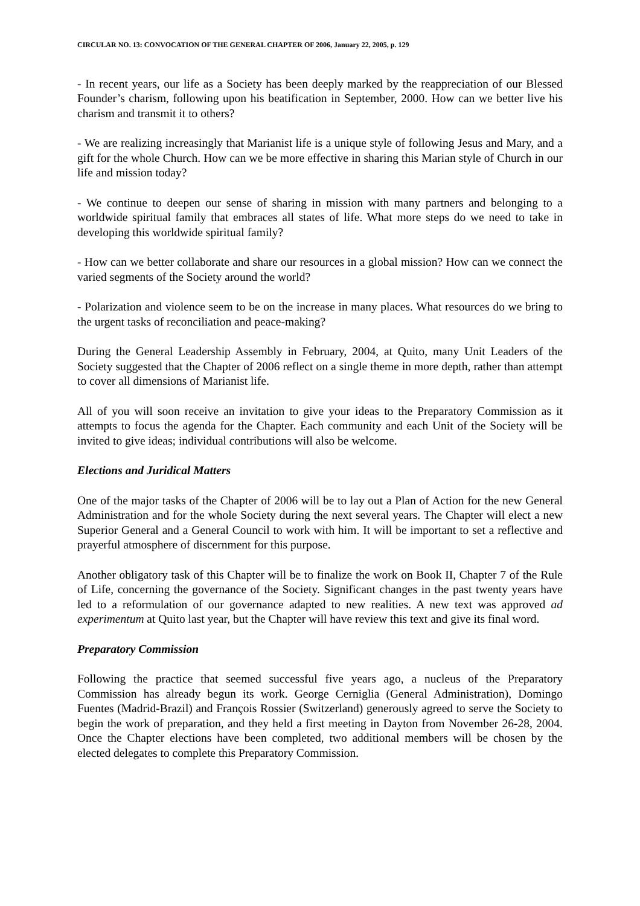CIRCULAR NO. 13: CONVOCATION OF THE GENERAL CHAPTER OF 2006, January 22, 2005, p. 129
- In recent years, our life as a Society has been deeply marked by the reappreciation of our Blessed Founder’s charism, following upon his beatification in September, 2000. How can we better live his charism and transmit it to others?
- We are realizing increasingly that Marianist life is a unique style of following Jesus and Mary, and a gift for the whole Church. How can we be more effective in sharing this Marian style of Church in our life and mission today?
- We continue to deepen our sense of sharing in mission with many partners and belonging to a worldwide spiritual family that embraces all states of life. What more steps do we need to take in developing this worldwide spiritual family?
- How can we better collaborate and share our resources in a global mission? How can we connect the varied segments of the Society around the world?
- Polarization and violence seem to be on the increase in many places. What resources do we bring to the urgent tasks of reconciliation and peace-making?
During the General Leadership Assembly in February, 2004, at Quito, many Unit Leaders of the Society suggested that the Chapter of 2006 reflect on a single theme in more depth, rather than attempt to cover all dimensions of Marianist life.
All of you will soon receive an invitation to give your ideas to the Preparatory Commission as it attempts to focus the agenda for the Chapter. Each community and each Unit of the Society will be invited to give ideas; individual contributions will also be welcome.
Elections and Juridical Matters
One of the major tasks of the Chapter of 2006 will be to lay out a Plan of Action for the new General Administration and for the whole Society during the next several years. The Chapter will elect a new Superior General and a General Council to work with him. It will be important to set a reflective and prayerful atmosphere of discernment for this purpose.
Another obligatory task of this Chapter will be to finalize the work on Book II, Chapter 7 of the Rule of Life, concerning the governance of the Society. Significant changes in the past twenty years have led to a reformulation of our governance adapted to new realities. A new text was approved ad experimentum at Quito last year, but the Chapter will have review this text and give its final word.
Preparatory Commission
Following the practice that seemed successful five years ago, a nucleus of the Preparatory Commission has already begun its work. George Cerniglia (General Administration), Domingo Fuentes (Madrid-Brazil) and François Rossier (Switzerland) generously agreed to serve the Society to begin the work of preparation, and they held a first meeting in Dayton from November 26-28, 2004. Once the Chapter elections have been completed, two additional members will be chosen by the elected delegates to complete this Preparatory Commission.